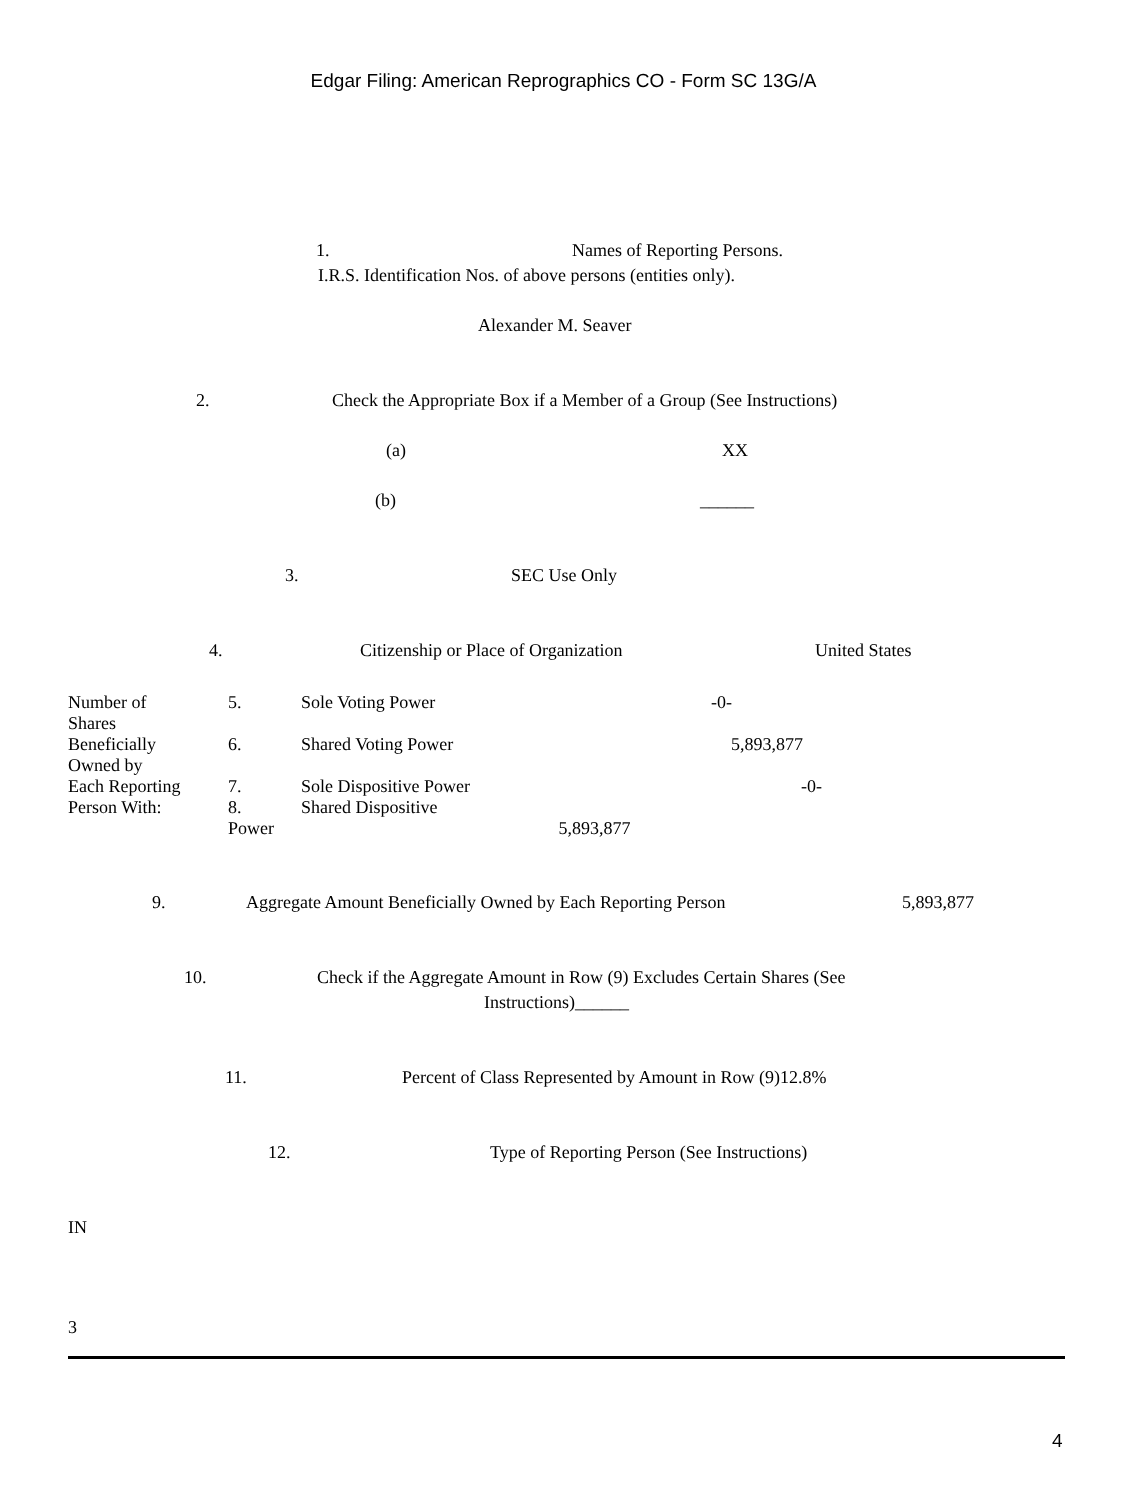Edgar Filing: American Reprographics CO - Form SC 13G/A
1. Names of Reporting Persons.
I.R.S. Identification Nos. of above persons (entities only). Alexander M. Seaver
2. Check the Appropriate Box if a Member of a Group (See Instructions) (a) XX
(b) ______
3. SEC Use Only
4. Citizenship or Place of Organization United States
| Number of Shares | 5. | Sole Voting Power | -0- |
| Beneficially Owned by | 6. | Shared Voting Power | 5,893,877 |
| Each Reporting Person With: | 7. 8. | Sole Dispositive Power Shared Dispositive | -0- |
| | Power 5,893,877 | | |
9. Aggregate Amount Beneficially Owned by Each Reporting Person 5,893,877
10. Check if the Aggregate Amount in Row (9) Excludes Certain Shares (See Instructions)______
11. Percent of Class Represented by Amount in Row (9)12.8%
12. Type of Reporting Person (See Instructions)
IN 3
4